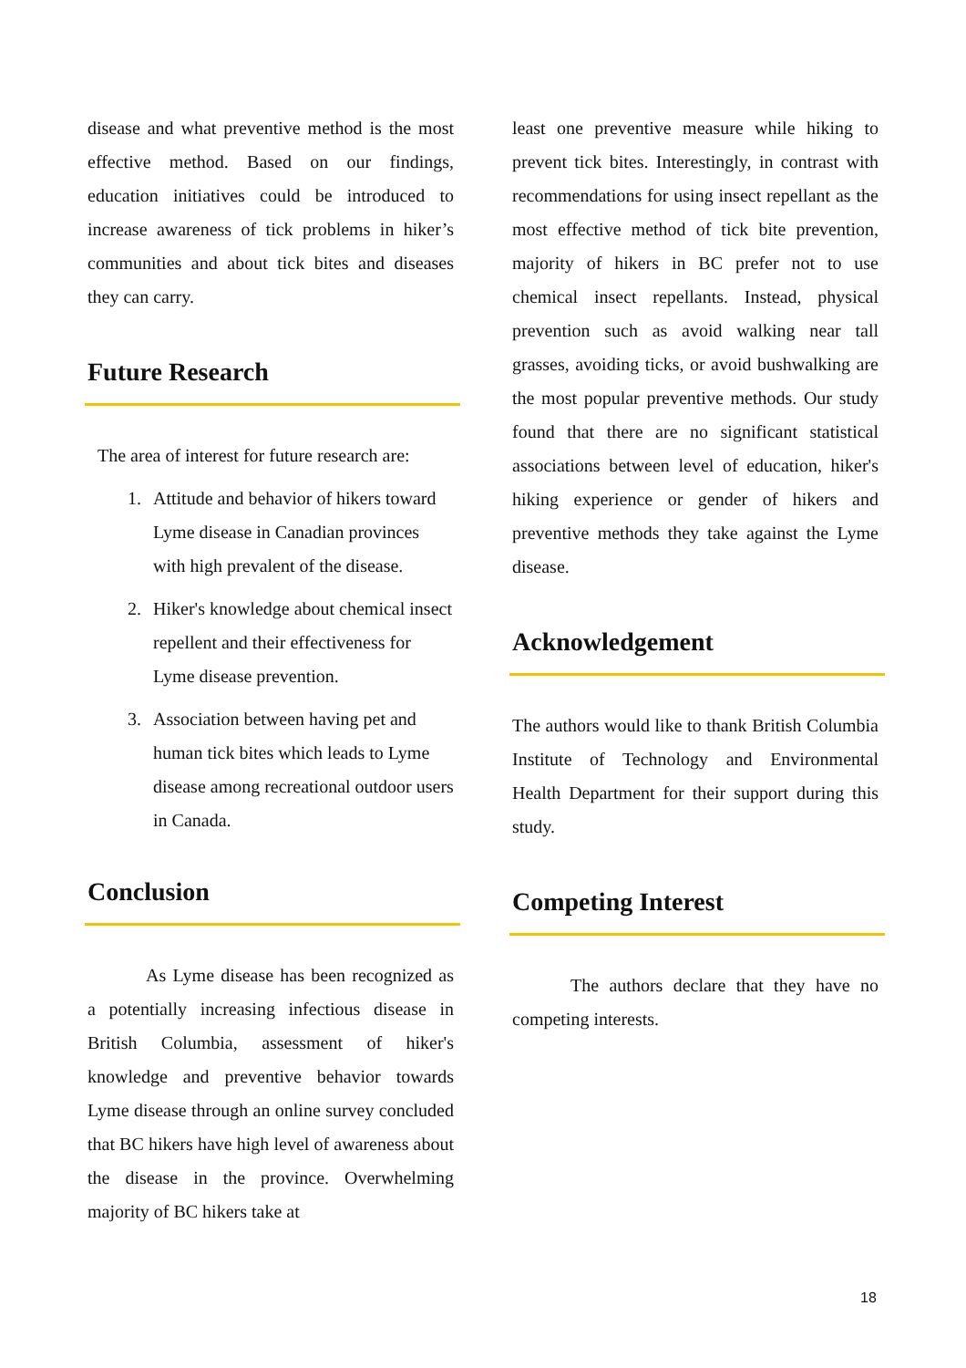disease and what preventive method is the most effective method. Based on our findings, education initiatives could be introduced to increase awareness of tick problems in hiker’s communities and about tick bites and diseases they can carry.
Future Research
The area of interest for future research are:
1. Attitude and behavior of hikers toward Lyme disease in Canadian provinces with high prevalent of the disease.
2. Hiker's knowledge about chemical insect repellent and their effectiveness for Lyme disease prevention.
3. Association between having pet and human tick bites which leads to Lyme disease among recreational outdoor users in Canada.
Conclusion
As Lyme disease has been recognized as a potentially increasing infectious disease in British Columbia, assessment of hiker's knowledge and preventive behavior towards Lyme disease through an online survey concluded that BC hikers have high level of awareness about the disease in the province. Overwhelming majority of BC hikers take at
least one preventive measure while hiking to prevent tick bites. Interestingly, in contrast with recommendations for using insect repellant as the most effective method of tick bite prevention, majority of hikers in BC prefer not to use chemical insect repellants. Instead, physical prevention such as avoid walking near tall grasses, avoiding ticks, or avoid bushwalking are the most popular preventive methods. Our study found that there are no significant statistical associations between level of education, hiker's hiking experience or gender of hikers and preventive methods they take against the Lyme disease.
Acknowledgement
The authors would like to thank British Columbia Institute of Technology and Environmental Health Department for their support during this study.
Competing Interest
The authors declare that they have no competing interests.
18